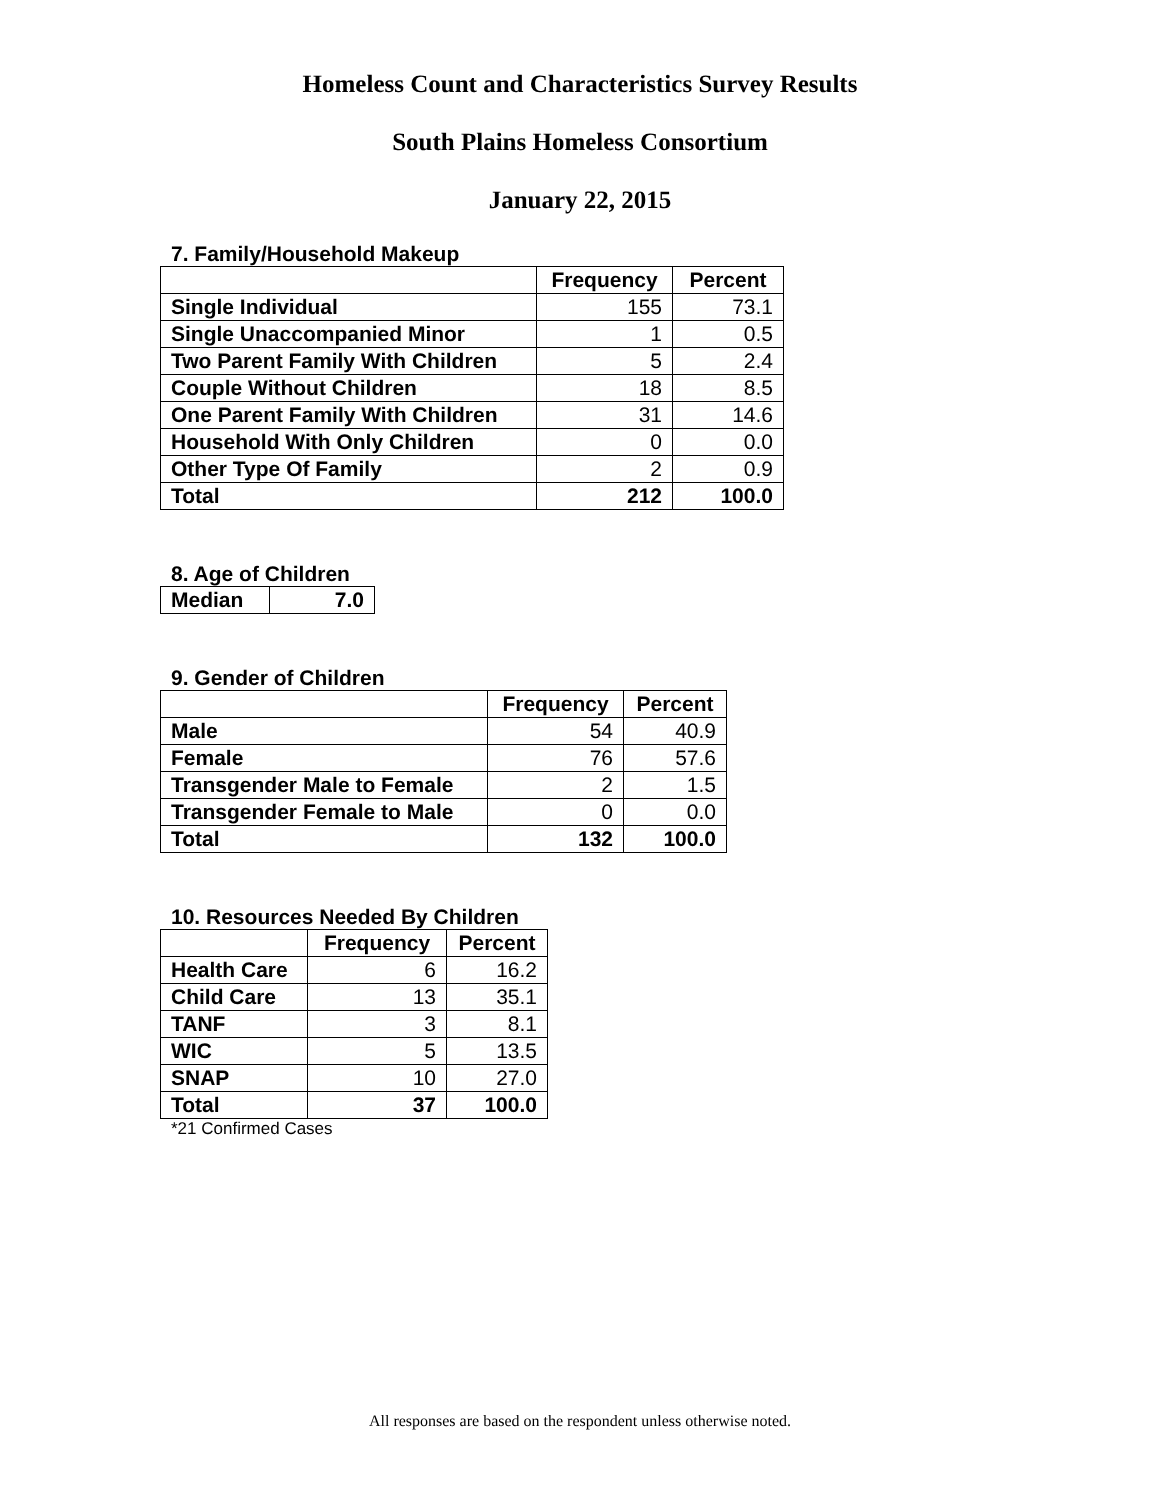Homeless Count and Characteristics Survey Results
South Plains Homeless Consortium
January 22, 2015
7. Family/Household Makeup
| | Frequency | Percent |
| --- | --- | --- |
| Single Individual | 155 | 73.1 |
| Single Unaccompanied Minor | 1 | 0.5 |
| Two Parent Family With Children | 5 | 2.4 |
| Couple Without Children | 18 | 8.5 |
| One Parent Family With Children | 31 | 14.6 |
| Household With Only Children | 0 | 0.0 |
| Other Type Of Family | 2 | 0.9 |
| Total | 212 | 100.0 |
8. Age of Children
| Median | 7.0 |
9. Gender of Children
| | Frequency | Percent |
| --- | --- | --- |
| Male | 54 | 40.9 |
| Female | 76 | 57.6 |
| Transgender Male to Female | 2 | 1.5 |
| Transgender Female to Male | 0 | 0.0 |
| Total | 132 | 100.0 |
10. Resources Needed By Children
| | Frequency | Percent |
| --- | --- | --- |
| Health Care | 6 | 16.2 |
| Child Care | 13 | 35.1 |
| TANF | 3 | 8.1 |
| WIC | 5 | 13.5 |
| SNAP | 10 | 27.0 |
| Total | 37 | 100.0 |
*21 Confirmed Cases
All responses are based on the respondent unless otherwise noted.